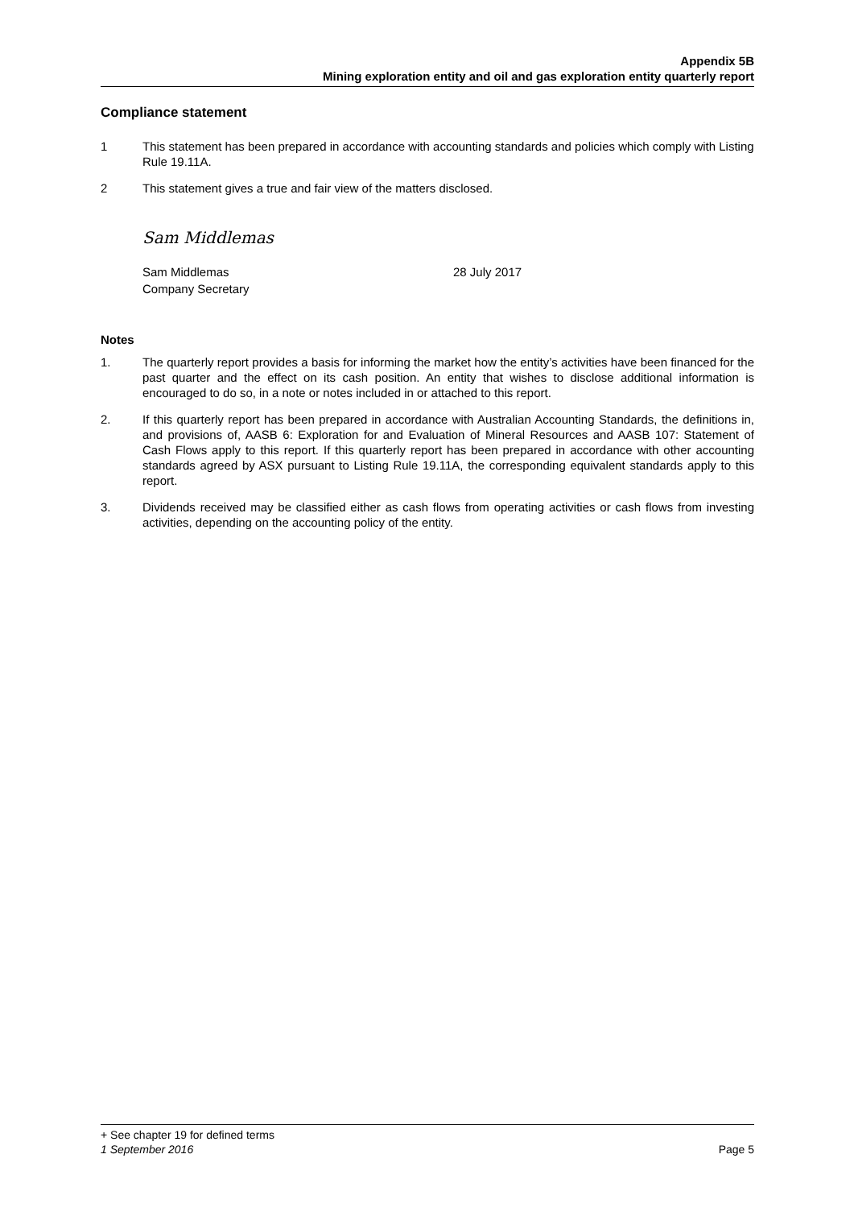Appendix 5B
Mining exploration entity and oil and gas exploration entity quarterly report
Compliance statement
1 This statement has been prepared in accordance with accounting standards and policies which comply with Listing Rule 19.11A.
2 This statement gives a true and fair view of the matters disclosed.
Sam Middlemas
Sam Middlemas
Company Secretary
28 July 2017
Notes
1. The quarterly report provides a basis for informing the market how the entity’s activities have been financed for the past quarter and the effect on its cash position. An entity that wishes to disclose additional information is encouraged to do so, in a note or notes included in or attached to this report.
2. If this quarterly report has been prepared in accordance with Australian Accounting Standards, the definitions in, and provisions of, AASB 6: Exploration for and Evaluation of Mineral Resources and AASB 107: Statement of Cash Flows apply to this report. If this quarterly report has been prepared in accordance with other accounting standards agreed by ASX pursuant to Listing Rule 19.11A, the corresponding equivalent standards apply to this report.
3. Dividends received may be classified either as cash flows from operating activities or cash flows from investing activities, depending on the accounting policy of the entity.
+ See chapter 19 for defined terms
1 September 2016 Page 5